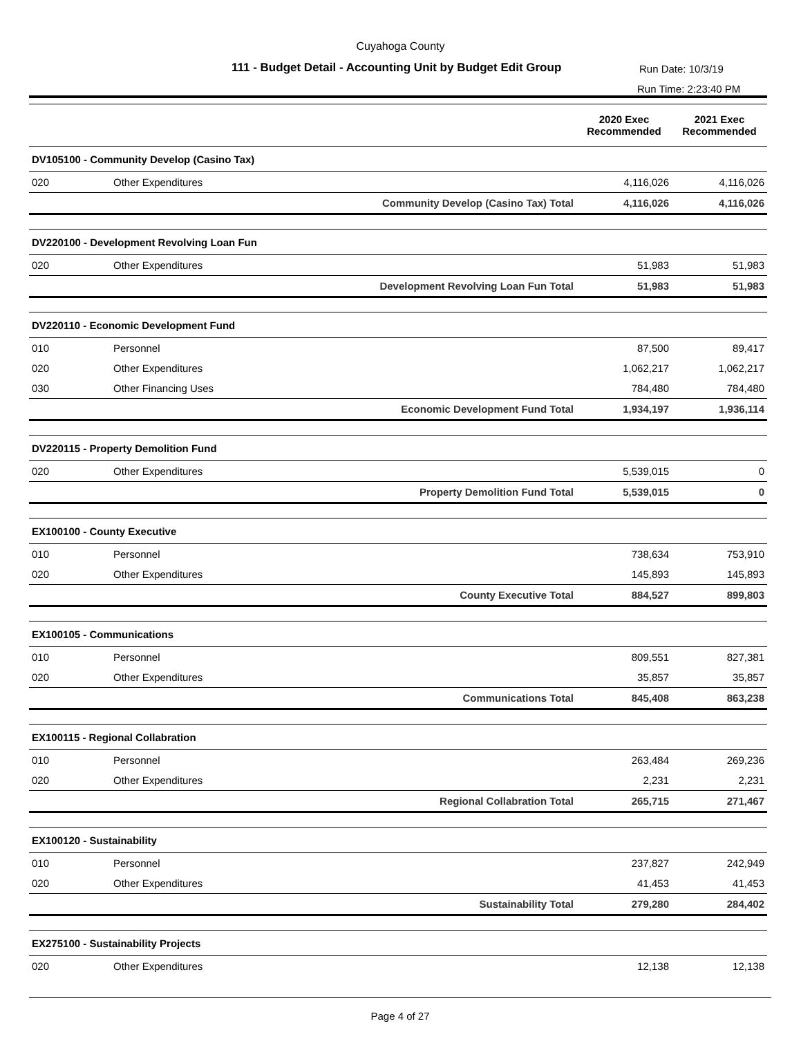Cuyahoga County
111 - Budget Detail - Accounting Unit by Budget Edit Group
Run Date: 10/3/19
Run Time: 2:23:40 PM
| | | | 2020 Exec Recommended | 2021 Exec Recommended |
| --- | --- | --- | --- | --- |
| DV105100 - Community Develop (Casino Tax) | | | | |
| 020 | Other Expenditures | | 4,116,026 | 4,116,026 |
| | | Community Develop (Casino Tax) Total | 4,116,026 | 4,116,026 |
| DV220100 - Development Revolving Loan Fun | | | | |
| 020 | Other Expenditures | | 51,983 | 51,983 |
| | | Development Revolving Loan Fun Total | 51,983 | 51,983 |
| DV220110 - Economic Development Fund | | | | |
| 010 | Personnel | | 87,500 | 89,417 |
| 020 | Other Expenditures | | 1,062,217 | 1,062,217 |
| 030 | Other Financing Uses | | 784,480 | 784,480 |
| | | Economic Development Fund Total | 1,934,197 | 1,936,114 |
| DV220115 - Property Demolition Fund | | | | |
| 020 | Other Expenditures | | 5,539,015 | 0 |
| | | Property Demolition Fund Total | 5,539,015 | 0 |
| EX100100 - County Executive | | | | |
| 010 | Personnel | | 738,634 | 753,910 |
| 020 | Other Expenditures | | 145,893 | 145,893 |
| | | County Executive Total | 884,527 | 899,803 |
| EX100105 - Communications | | | | |
| 010 | Personnel | | 809,551 | 827,381 |
| 020 | Other Expenditures | | 35,857 | 35,857 |
| | | Communications Total | 845,408 | 863,238 |
| EX100115 - Regional Collabration | | | | |
| 010 | Personnel | | 263,484 | 269,236 |
| 020 | Other Expenditures | | 2,231 | 2,231 |
| | | Regional Collabration Total | 265,715 | 271,467 |
| EX100120 - Sustainability | | | | |
| 010 | Personnel | | 237,827 | 242,949 |
| 020 | Other Expenditures | | 41,453 | 41,453 |
| | | Sustainability Total | 279,280 | 284,402 |
| EX275100 - Sustainability Projects | | | | |
| 020 | Other Expenditures | | 12,138 | 12,138 |
Page 4 of 27